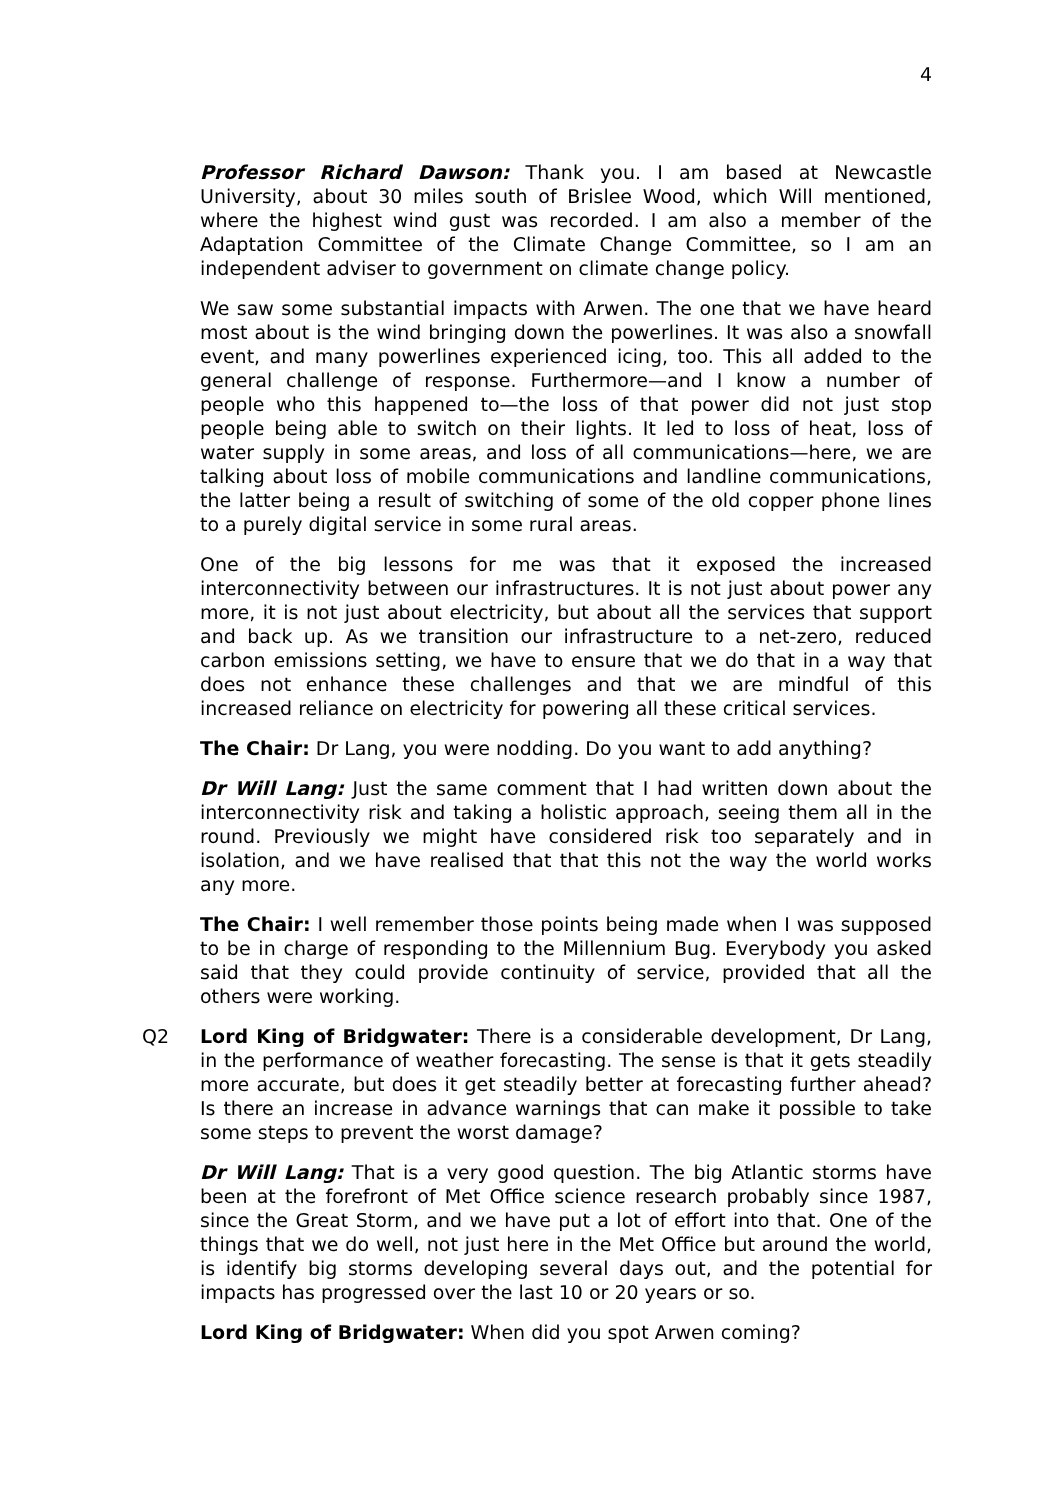4
Professor Richard Dawson: Thank you. I am based at Newcastle University, about 30 miles south of Brislee Wood, which Will mentioned, where the highest wind gust was recorded. I am also a member of the Adaptation Committee of the Climate Change Committee, so I am an independent adviser to government on climate change policy.
We saw some substantial impacts with Arwen. The one that we have heard most about is the wind bringing down the powerlines. It was also a snowfall event, and many powerlines experienced icing, too. This all added to the general challenge of response. Furthermore—and I know a number of people who this happened to—the loss of that power did not just stop people being able to switch on their lights. It led to loss of heat, loss of water supply in some areas, and loss of all communications—here, we are talking about loss of mobile communications and landline communications, the latter being a result of switching of some of the old copper phone lines to a purely digital service in some rural areas.
One of the big lessons for me was that it exposed the increased interconnectivity between our infrastructures. It is not just about power any more, it is not just about electricity, but about all the services that support and back up. As we transition our infrastructure to a net-zero, reduced carbon emissions setting, we have to ensure that we do that in a way that does not enhance these challenges and that we are mindful of this increased reliance on electricity for powering all these critical services.
The Chair: Dr Lang, you were nodding. Do you want to add anything?
Dr Will Lang: Just the same comment that I had written down about the interconnectivity risk and taking a holistic approach, seeing them all in the round. Previously we might have considered risk too separately and in isolation, and we have realised that that this not the way the world works any more.
The Chair: I well remember those points being made when I was supposed to be in charge of responding to the Millennium Bug. Everybody you asked said that they could provide continuity of service, provided that all the others were working.
Q2 Lord King of Bridgwater: There is a considerable development, Dr Lang, in the performance of weather forecasting. The sense is that it gets steadily more accurate, but does it get steadily better at forecasting further ahead? Is there an increase in advance warnings that can make it possible to take some steps to prevent the worst damage?
Dr Will Lang: That is a very good question. The big Atlantic storms have been at the forefront of Met Office science research probably since 1987, since the Great Storm, and we have put a lot of effort into that. One of the things that we do well, not just here in the Met Office but around the world, is identify big storms developing several days out, and the potential for impacts has progressed over the last 10 or 20 years or so.
Lord King of Bridgwater: When did you spot Arwen coming?